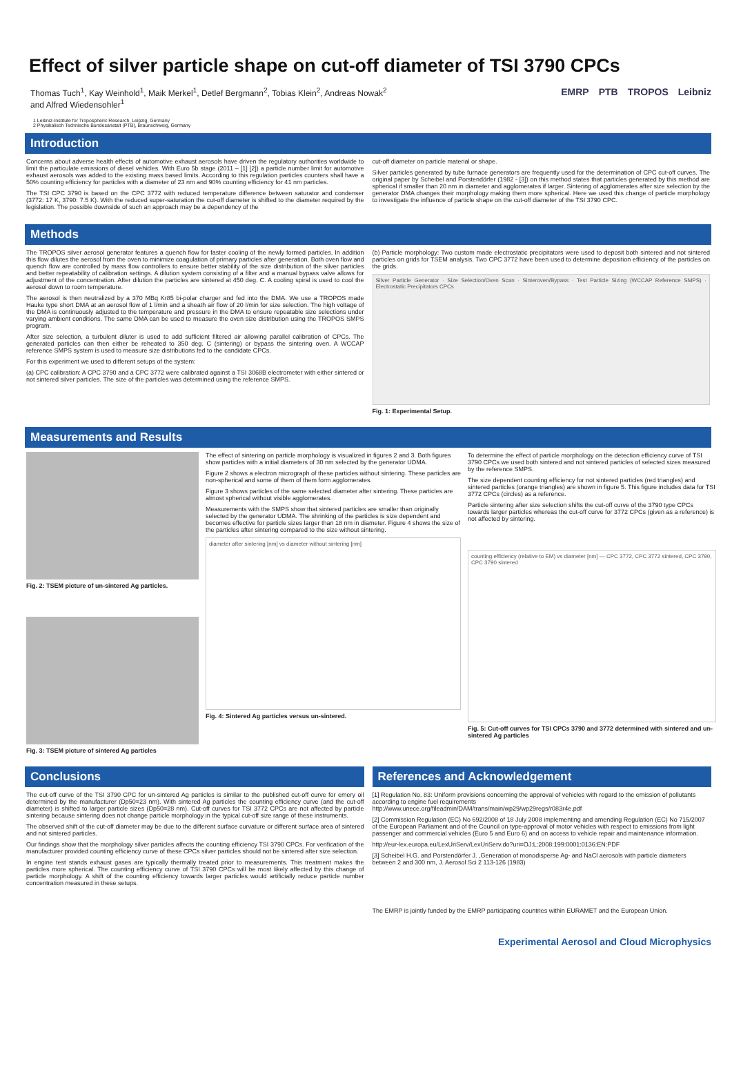Effect of silver particle shape on cut-off diameter of TSI 3790 CPCs
Thomas Tuch<sup>1</sup>, Kay Weinhold<sup>1</sup>, Maik Merkel<sup>1</sup>, Detlef Bergmann<sup>2</sup>, Tobias Klein<sup>2</sup>, Andreas Nowak<sup>2</sup>
and Alfred Wiedensohler<sup>1</sup>
1 Leibniz-Institute for Tropospheric Research, Leipzig, Germany
2 Physikalisch Technische Bundesanstalt (PTB), Braunschweig, Germany
EMRP PTB TROPOS Leibniz
Introduction
Concerns about adverse health effects of automotive exhaust aerosols have driven the regulatory authorities worldwide to limit the particulate emissions of diesel vehicles. With Euro 5b stage (2011 – [1] [2]) a particle number limit for automotive exhaust aerosols was added to the existing mass based limits. According to this regulation particles counters shall have a 50% counting efficiency for particles with a diameter of 23 nm and 90% counting efficiency for 41 nm particles.
The TSI CPC 3790 is based on the CPC 3772 with reduced temperature difference between saturator and condenser (3772: 17 K, 3790: 7.5 K). With the reduced super-saturation the cut-off diameter is shifted to the diameter required by the legislation. The possible downside of such an approach may be a dependency of the
cut-off diameter on particle material or shape.
Silver particles generated by tube furnace generators are frequently used for the determination of CPC cut-off curves. The original paper by Scheibel and Porstendörfer (1982 - [3]) on this method states that particles generated by this method are spherical if smaller than 20 nm in diameter and agglomerates if larger. Sintering of agglomerates after size selection by the generator DMA changes their morphology making them more spherical. Here we used this change of particle morphology to investigate the influence of particle shape on the cut-off diameter of the TSI 3790 CPC.
Methods
The TROPOS silver aerosol generator features a quench flow for faster cooling of the newly formed particles. In addition this flow dilutes the aerosol from the oven to minimize coagulation of primary particles after generation. Both oven flow and quench flow are controlled by mass flow controllers to ensure better stability of the size distribution of the silver particles and better repeatability of calibration settings. A dilution system consisting of a filter and a manual bypass valve allows for adjustment of the concentration. After dilution the particles are sintered at 450 deg. C. A cooling spiral is used to cool the aerosol down to room temperature.
The aerosol is then neutralized by a 370 MBq Kr85 bi-polar charger and fed into the DMA. We use a TROPOS made Hauke type short DMA at an aerosol flow of 1 l/min and a sheath air flow of 20 l/min for size selection. The high voltage of the DMA is continuously adjusted to the temperature and pressure in the DMA to ensure repeatable size selections under varying ambient conditions. The same DMA can be used to measure the oven size distribution using the TROPOS SMPS program.
After size selection, a turbulent diluter is used to add sufficient filtered air allowing parallel calibration of CPCs. The generated particles can then either be reheated to 350 deg. C (sintering) or bypass the sintering oven. A WCCAP reference SMPS system is used to measure size distributions fed to the candidate CPCs.
For this experiment we used to different setups of the system:
(a) CPC calibration: A CPC 3790 and a CPC 3772 were calibrated against a TSI 3068B electrometer with either sintered or not sintered silver particles. The size of the particles was determined using the reference SMPS.
(b) Particle morphology: Two custom made electrostatic precipitators were used to deposit both sintered and not sintered particles on grids for TSEM analysis. Two CPC 3772 have been used to determine deposition efficiency of the particles on the grids.
Silver Particle Generator · Size Selection/Oven Scan · Sinteroven/Bypass · Test Particle Sizing (WCCAP Reference SMPS) · Electrostatic Precipitators CPCs
Fig. 1: Experimental Setup.
Measurements and Results
Fig. 2: TSEM picture of un-sintered Ag particles.
Fig. 3: TSEM picture of sintered Ag particles
The effect of sintering on particle morphology is visualized in figures 2 and 3. Both figures show particles with a initial diameters of 30 nm selected by the generator UDMA.
Figure 2 shows a electron micrograph of these particles without sintering. These particles are non-spherical and some of them of them form agglomerates.
Figure 3 shows particles of the same selected diameter after sintering. These particles are almost spherical without visible agglomerates.
Measurements with the SMPS show that sintered particles are smaller than originally selected by the generator UDMA. The shrinking of the particles is size dependent and becomes effective for particle sizes larger than 18 nm in diameter. Figure 4 shows the size of the particles after sintering compared to the size without sintering.
diameter after sintering [nm] vs diameter without sintering [nm]
Fig. 4: Sintered Ag particles versus un-sintered.
To determine the effect of particle morphology on the detection efficiency curve of TSI 3790 CPCs we used both sintered and not sintered particles of selected sizes measured by the reference SMPS.
The size dependent counting efficiency for not sintered particles (red triangles) and sintered particles (orange triangles) are shown in figure 5. This figure includes data for TSI 3772 CPCs (circles) as a reference.
Particle sintering after size selection shifts the cut-off curve of the 3790 type CPCs towards larger particles whereas the cut-off curve for 3772 CPCs (given as a reference) is not affected by sintering.
counting efficiency (relative to EM) vs diameter [nm] — CPC 3772, CPC 3772 sintered, CPC 3790, CPC 3790 sintered
Fig. 5: Cut-off curves for TSI CPCs 3790 and 3772 determined with sintered and un-sintered Ag particles
Conclusions
References and Acknowledgement
The cut-off curve of the TSI 3790 CPC for un-sintered Ag particles is similar to the published cut-off curve for emery oil determined by the manufacturer (Dp50=23 nm). With sintered Ag particles the counting efficiency curve (and the cut-off diameter) is shifted to larger particle sizes (Dp50=28 nm). Cut-off curves for TSI 3772 CPCs are not affected by particle sintering because sintering does not change particle morphology in the typical cut-off size range of these instruments.
The observed shift of the cut-off diameter may be due to the different surface curvature or different surface area of sintered and not sintered particles.
Our findings show that the morphology silver particles affects the counting efficiency TSI 3790 CPCs. For verification of the manufacturer provided counting efficiency curve of these CPCs silver particles should not be sintered after size selection.
In engine test stands exhaust gases are typically thermally treated prior to measurements. This treatment makes the particles more spherical. The counting efficiency curve of TSI 3790 CPCs will be most likely affected by this change of particle morphology. A shift of the counting efficiency towards larger particles would artificially reduce particle number concentration measured in these setups.
[1] Regulation No. 83: Uniform provisions concerning the approval of vehicles with regard to the emission of pollutants according to engine fuel requirements
http://www.unece.org/fileadmin/DAM/trans/main/wp29/wp29regs/r083r4e.pdf
[2] Commission Regulation (EC) No 692/2008 of 18 July 2008 implementing and amending Regulation (EC) No 715/2007 of the European Parliament and of the Council on type-approval of motor vehicles with respect to emissions from light passenger and commercial vehicles (Euro 5 and Euro 6) and on access to vehicle repair and maintenance information.
http://eur-lex.europa.eu/LexUriServ/LexUriServ.do?uri=OJ:L:2008:199:0001:0136:EN:PDF
[3] Scheibel H.G. and Porstendörfer J. ,Generation of monodisperse Ag- and NaCl aerosols with particle diameters between 2 and 300 nm, J. Aerosol Sci 2 113-126 (1983)
The EMRP is jointly funded by the EMRP participating countries within EURAMET and the European Union.
Experimental Aerosol and Cloud Microphysics